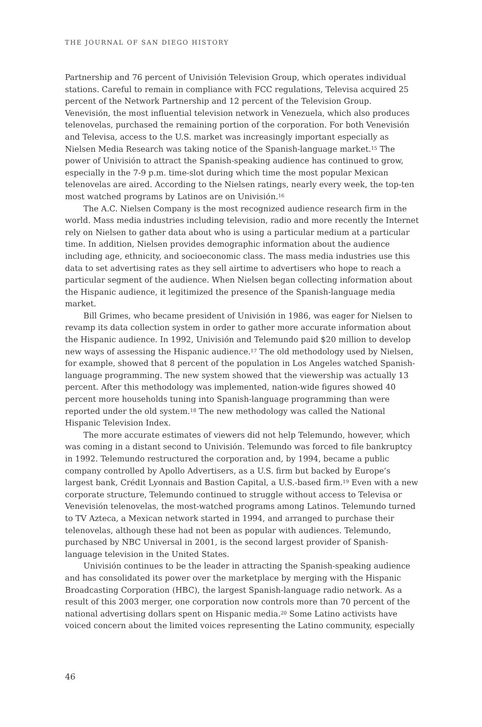THE JOURNAL OF SAN DIEGO HISTORY
Partnership and 76 percent of Univisión Television Group, which operates individual stations. Careful to remain in compliance with FCC regulations, Televisa acquired 25 percent of the Network Partnership and 12 percent of the Television Group. Venevisión, the most influential television network in Venezuela, which also produces telenovelas, purchased the remaining portion of the corporation. For both Venevisión and Televisa, access to the U.S. market was increasingly important especially as Nielsen Media Research was taking notice of the Spanish-language market.<sup>15</sup> The power of Univisión to attract the Spanish-speaking audience has continued to grow, especially in the 7-9 p.m. time-slot during which time the most popular Mexican telenovelas are aired. According to the Nielsen ratings, nearly every week, the top-ten most watched programs by Latinos are on Univisión.<sup>16</sup>
The A.C. Nielsen Company is the most recognized audience research firm in the world. Mass media industries including television, radio and more recently the Internet rely on Nielsen to gather data about who is using a particular medium at a particular time. In addition, Nielsen provides demographic information about the audience including age, ethnicity, and socioeconomic class. The mass media industries use this data to set advertising rates as they sell airtime to advertisers who hope to reach a particular segment of the audience. When Nielsen began collecting information about the Hispanic audience, it legitimized the presence of the Spanish-language media market.
Bill Grimes, who became president of Univisión in 1986, was eager for Nielsen to revamp its data collection system in order to gather more accurate information about the Hispanic audience. In 1992, Univisión and Telemundo paid $20 million to develop new ways of assessing the Hispanic audience.<sup>17</sup> The old methodology used by Nielsen, for example, showed that 8 percent of the population in Los Angeles watched Spanish-language programming. The new system showed that the viewership was actually 13 percent. After this methodology was implemented, nation-wide figures showed 40 percent more households tuning into Spanish-language programming than were reported under the old system.<sup>18</sup> The new methodology was called the National Hispanic Television Index.
The more accurate estimates of viewers did not help Telemundo, however, which was coming in a distant second to Univisión. Telemundo was forced to file bankruptcy in 1992. Telemundo restructured the corporation and, by 1994, became a public company controlled by Apollo Advertisers, as a U.S. firm but backed by Europe’s largest bank, Crédit Lyonnais and Bastion Capital, a U.S.-based firm.<sup>19</sup> Even with a new corporate structure, Telemundo continued to struggle without access to Televisa or Venevisión telenovelas, the most-watched programs among Latinos. Telemundo turned to TV Azteca, a Mexican network started in 1994, and arranged to purchase their telenovelas, although these had not been as popular with audiences. Telemundo, purchased by NBC Universal in 2001, is the second largest provider of Spanish-language television in the United States.
Univisión continues to be the leader in attracting the Spanish-speaking audience and has consolidated its power over the marketplace by merging with the Hispanic Broadcasting Corporation (HBC), the largest Spanish-language radio network. As a result of this 2003 merger, one corporation now controls more than 70 percent of the national advertising dollars spent on Hispanic media.<sup>20</sup> Some Latino activists have voiced concern about the limited voices representing the Latino community, especially
46